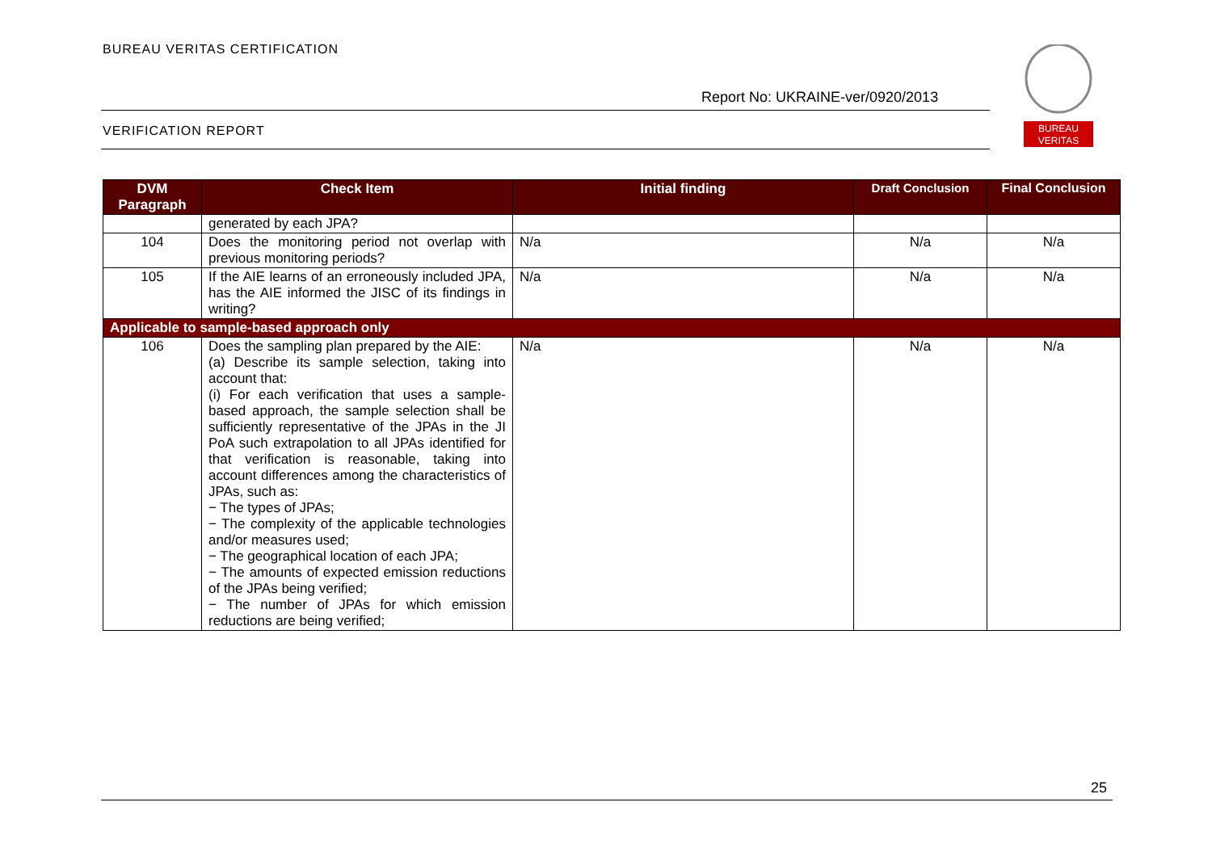BUREAU VERITAS CERTIFICATION
Report No: UKRAINE-ver/0920/2013
VERIFICATION REPORT
BUREAU
VERITAS
| DVM Paragraph | Check Item | Initial finding | Draft Conclusion | Final Conclusion |
| --- | --- | --- | --- | --- |
| | generated by each JPA? | | | |
| 104 | Does the monitoring period not overlap with previous monitoring periods? | N/a | N/a | N/a |
| 105 | If the AIE learns of an erroneously included JPA, has the AIE informed the JISC of its findings in writing? | N/a | N/a | N/a |
| Applicable to sample-based approach only | | | | |
| 106 | Does the sampling plan prepared by the AIE: (a) Describe its sample selection, taking into account that: (i) For each verification that uses a sample-based approach, the sample selection shall be sufficiently representative of the JPAs in the JI PoA such extrapolation to all JPAs identified for that verification is reasonable, taking into account differences among the characteristics of JPAs, such as: − The types of JPAs; − The complexity of the applicable technologies and/or measures used; − The geographical location of each JPA; − The amounts of expected emission reductions of the JPAs being verified; − The number of JPAs for which emission reductions are being verified; | N/a | N/a | N/a |
25